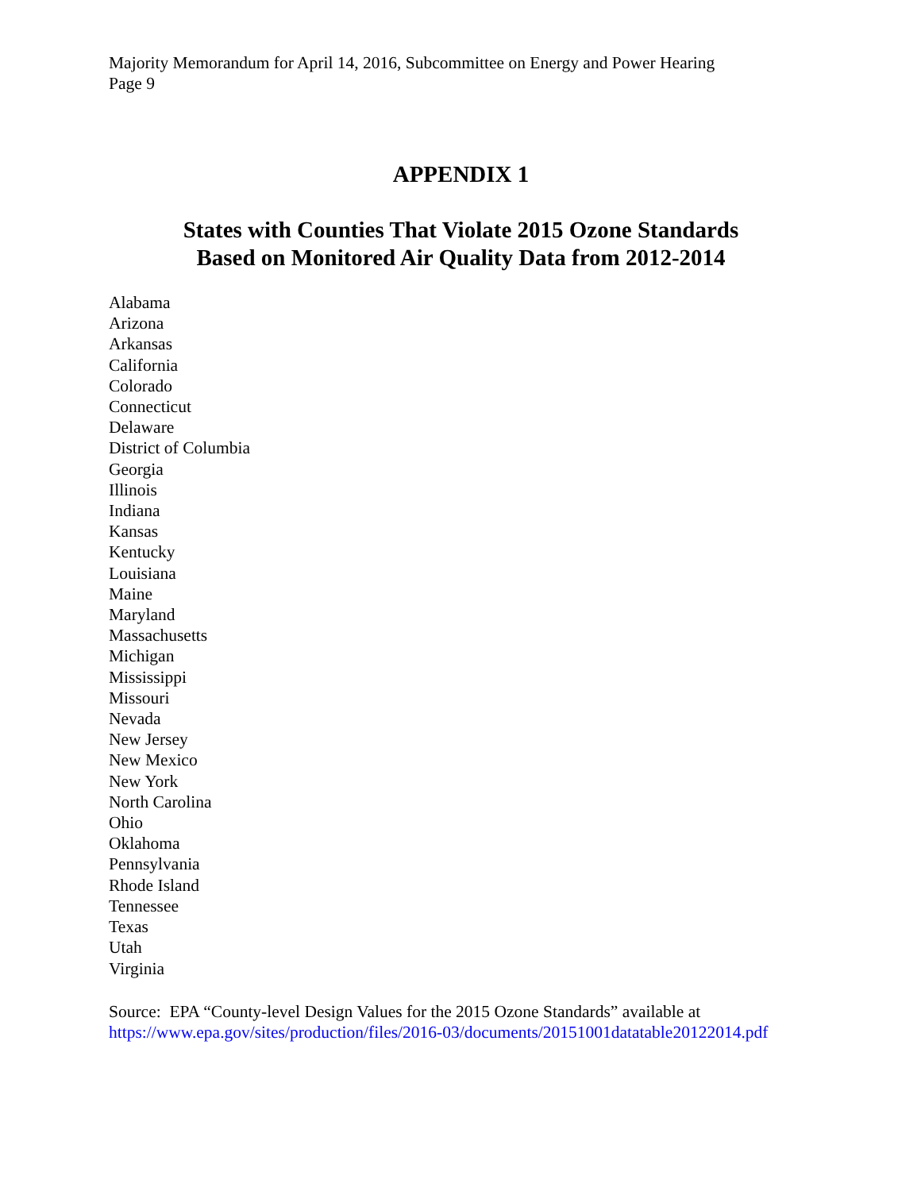Majority Memorandum for April 14, 2016, Subcommittee on Energy and Power Hearing
Page 9
APPENDIX 1
States with Counties That Violate 2015 Ozone Standards
Based on Monitored Air Quality Data from 2012-2014
Alabama
Arizona
Arkansas
California
Colorado
Connecticut
Delaware
District of Columbia
Georgia
Illinois
Indiana
Kansas
Kentucky
Louisiana
Maine
Maryland
Massachusetts
Michigan
Mississippi
Missouri
Nevada
New Jersey
New Mexico
New York
North Carolina
Ohio
Oklahoma
Pennsylvania
Rhode Island
Tennessee
Texas
Utah
Virginia
Source: EPA “County-level Design Values for the 2015 Ozone Standards” available at
https://www.epa.gov/sites/production/files/2016-03/documents/20151001datatable20122014.pdf